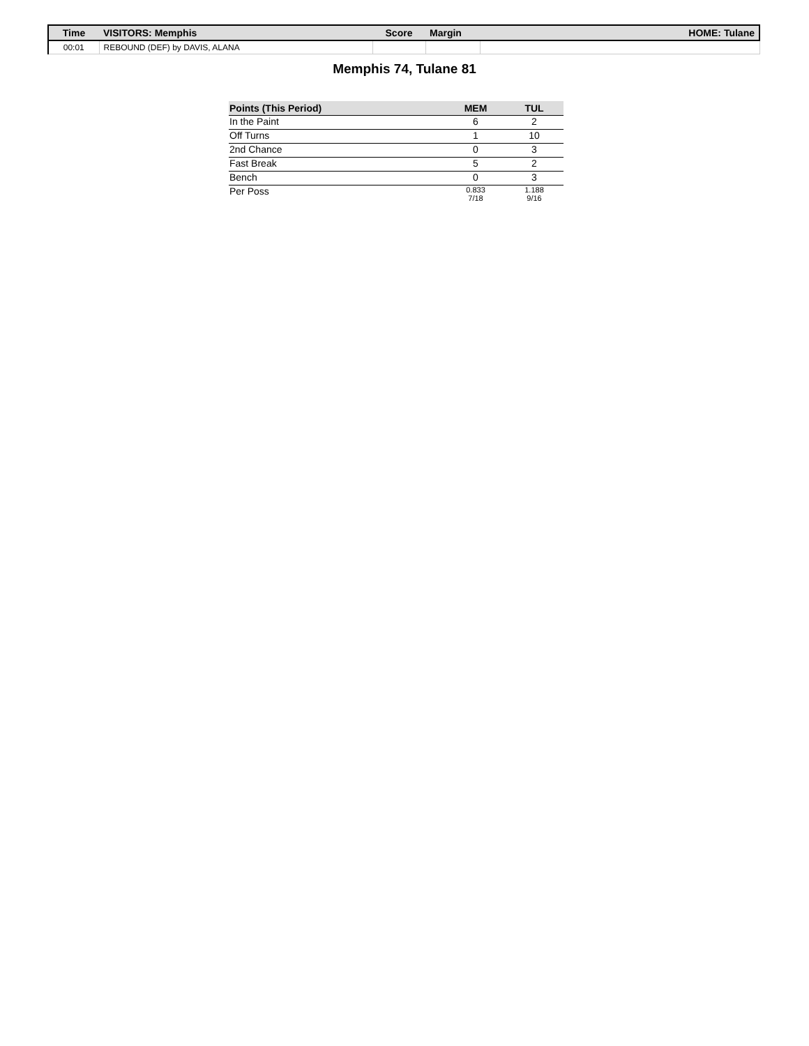| Time | VISITORS: Memphis | Score | Margin | HOME: Tulane |
| --- | --- | --- | --- | --- |
| 00:01 | REBOUND (DEF) by DAVIS, ALANA | | | |
Memphis 74, Tulane 81
| Points (This Period) | MEM | TUL |
| --- | --- | --- |
| In the Paint | 6 | 2 |
| Off Turns | 1 | 10 |
| 2nd Chance | 0 | 3 |
| Fast Break | 5 | 2 |
| Bench | 0 | 3 |
| Per Poss | 0.833 7/18 | 1.188 9/16 |